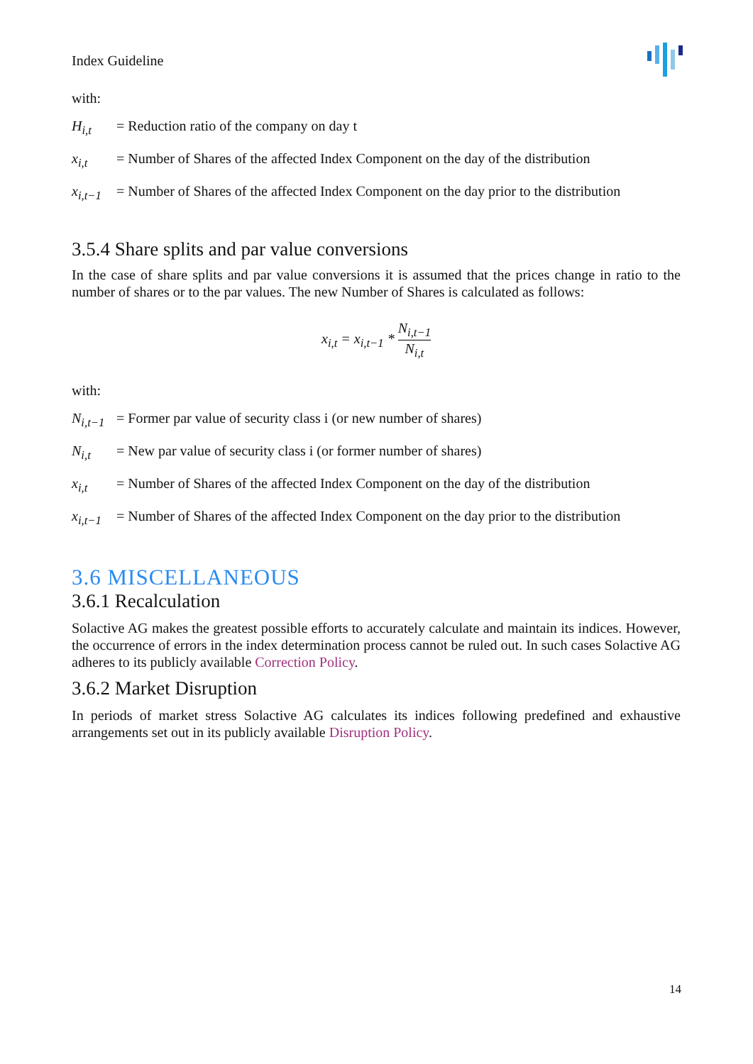Index Guideline
with:
H<sub>i,t</sub> = Reduction ratio of the company on day t
x<sub>i,t</sub> = Number of Shares of the affected Index Component on the day of the distribution
x<sub>i,t−1</sub> = Number of Shares of the affected Index Component on the day prior to the distribution
3.5.4 Share splits and par value conversions
In the case of share splits and par value conversions it is assumed that the prices change in ratio to the number of shares or to the par values. The new Number of Shares is calculated as follows:
x<sub>i,t</sub> = x<sub>i,t−1</sub> * N<sub>i,t−1</sub> N<sub>i,t</sub>
with:
N<sub>i,t−1</sub> = Former par value of security class i (or new number of shares)
N<sub>i,t</sub> = New par value of security class i (or former number of shares)
x<sub>i,t</sub> = Number of Shares of the affected Index Component on the day of the distribution
x<sub>i,t−1</sub> = Number of Shares of the affected Index Component on the day prior to the distribution
3.6 MISCELLANEOUS
3.6.1 Recalculation
Solactive AG makes the greatest possible efforts to accurately calculate and maintain its indices. However, the occurrence of errors in the index determination process cannot be ruled out. In such cases Solactive AG adheres to its publicly available Correction Policy.
3.6.2 Market Disruption
In periods of market stress Solactive AG calculates its indices following predefined and exhaustive arrangements set out in its publicly available Disruption Policy.
14